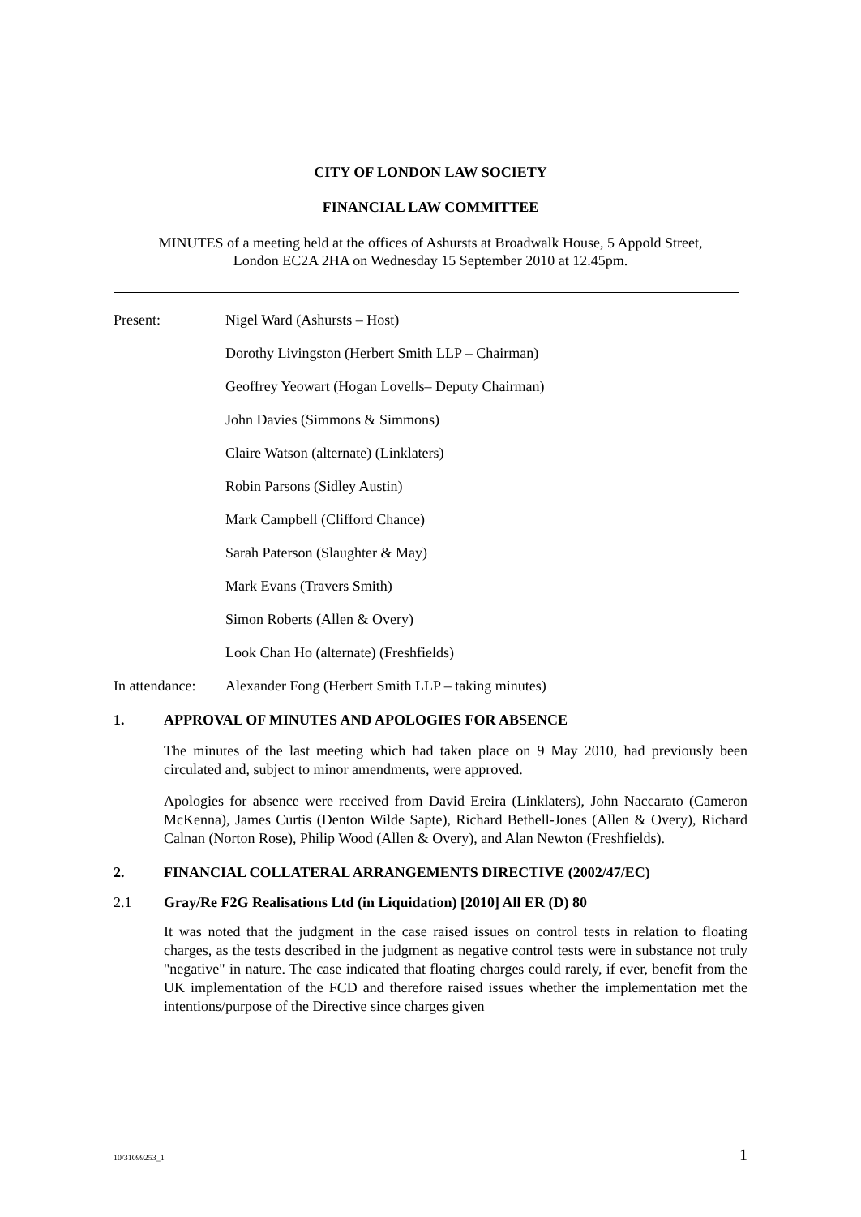CITY OF LONDON LAW SOCIETY
FINANCIAL LAW COMMITTEE
MINUTES of a meeting held at the offices of Ashursts at Broadwalk House, 5 Appold Street,
London EC2A 2HA on Wednesday 15 September 2010 at 12.45pm.
Present: Nigel Ward (Ashursts – Host)
Dorothy Livingston (Herbert Smith LLP – Chairman)
Geoffrey Yeowart (Hogan Lovells– Deputy Chairman)
John Davies (Simmons & Simmons)
Claire Watson (alternate) (Linklaters)
Robin Parsons (Sidley Austin)
Mark Campbell (Clifford Chance)
Sarah Paterson (Slaughter & May)
Mark Evans (Travers Smith)
Simon Roberts (Allen & Overy)
Look Chan Ho (alternate) (Freshfields)
In attendance:
Alexander Fong (Herbert Smith LLP – taking minutes)
1. APPROVAL OF MINUTES AND APOLOGIES FOR ABSENCE
The minutes of the last meeting which had taken place on 9 May 2010, had previously been circulated and, subject to minor amendments, were approved.
Apologies for absence were received from David Ereira (Linklaters), John Naccarato (Cameron McKenna), James Curtis (Denton Wilde Sapte), Richard Bethell-Jones (Allen & Overy), Richard Calnan (Norton Rose), Philip Wood (Allen & Overy), and Alan Newton (Freshfields).
2. FINANCIAL COLLATERAL ARRANGEMENTS DIRECTIVE (2002/47/EC)
2.1 Gray/Re F2G Realisations Ltd (in Liquidation) [2010] All ER (D) 80
It was noted that the judgment in the case raised issues on control tests in relation to floating charges, as the tests described in the judgment as negative control tests were in substance not truly "negative" in nature. The case indicated that floating charges could rarely, if ever, benefit from the UK implementation of the FCD and therefore raised issues whether the implementation met the intentions/purpose of the Directive since charges given
10/31099253_1 1